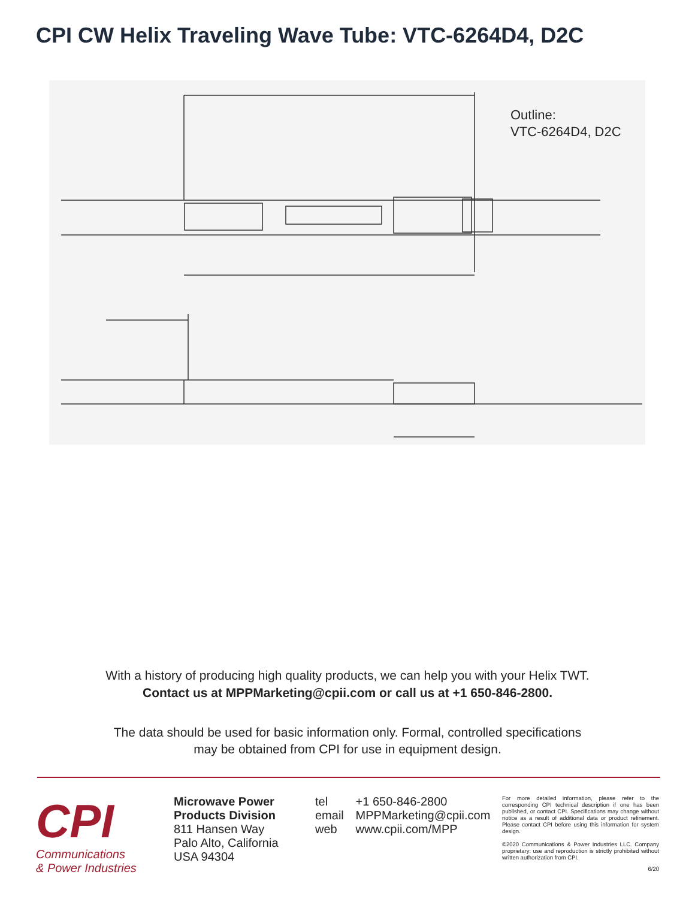CPI CW Helix Traveling Wave Tube: VTC-6264D4, D2C
Outline:
VTC-6264D4, D2C
With a history of producing high quality products, we can help you with your Helix TWT.
Contact us at MPPMarketing@cpii.com or call us at +1 650-846-2800.
The data should be used for basic information only. Formal, controlled specifications
may be obtained from CPI for use in equipment design.
CPI
Communications
& Power Industries
Microwave Power
Products Division
811 Hansen Way
Palo Alto, California
USA 94304
tel +1 650-846-2800
email MPPMarketing@cpii.com
web www.cpii.com/MPP
For more detailed information, please refer to the corresponding CPI technical description if one has been published, or contact CPI. Specifications may change without notice as a result of additional data or product refinement. Please contact CPI before using this information for system design.
©2020 Communications & Power Industries LLC. Company proprietary: use and reproduction is strictly prohibited without written authorization from CPI.
6/20